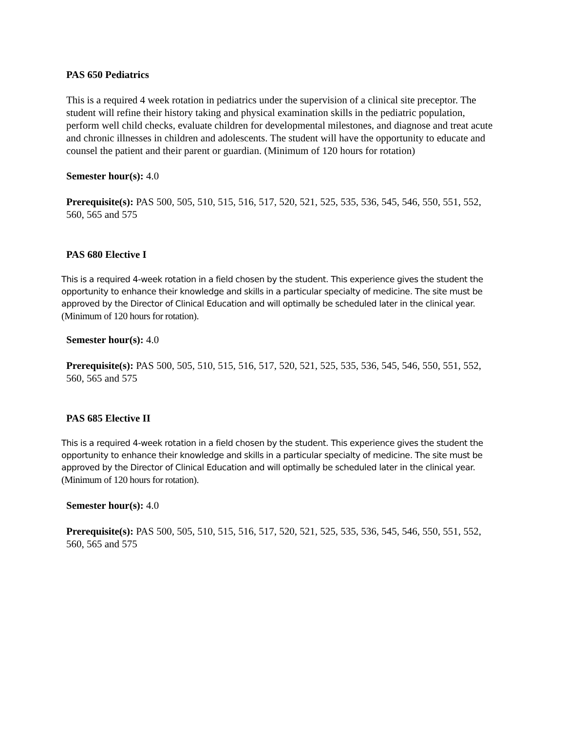PAS 650 Pediatrics
This is a required 4 week rotation in pediatrics under the supervision of a clinical site preceptor. The student will refine their history taking and physical examination skills in the pediatric population, perform well child checks, evaluate children for developmental milestones, and diagnose and treat acute and chronic illnesses in children and adolescents. The student will have the opportunity to educate and counsel the patient and their parent or guardian. (Minimum of 120 hours for rotation)
Semester hour(s): 4.0
Prerequisite(s): PAS 500, 505, 510, 515, 516, 517, 520, 521, 525, 535, 536, 545, 546, 550, 551, 552, 560, 565 and 575
PAS 680 Elective I
This is a required 4-week rotation in a field chosen by the student. This experience gives the student the opportunity to enhance their knowledge and skills in a particular specialty of medicine. The site must be approved by the Director of Clinical Education and will optimally be scheduled later in the clinical year. (Minimum of 120 hours for rotation).
Semester hour(s): 4.0
Prerequisite(s): PAS 500, 505, 510, 515, 516, 517, 520, 521, 525, 535, 536, 545, 546, 550, 551, 552, 560, 565 and 575
PAS 685 Elective II
This is a required 4-week rotation in a field chosen by the student. This experience gives the student the opportunity to enhance their knowledge and skills in a particular specialty of medicine. The site must be approved by the Director of Clinical Education and will optimally be scheduled later in the clinical year. (Minimum of 120 hours for rotation).
Semester hour(s): 4.0
Prerequisite(s): PAS 500, 505, 510, 515, 516, 517, 520, 521, 525, 535, 536, 545, 546, 550, 551, 552, 560, 565 and 575